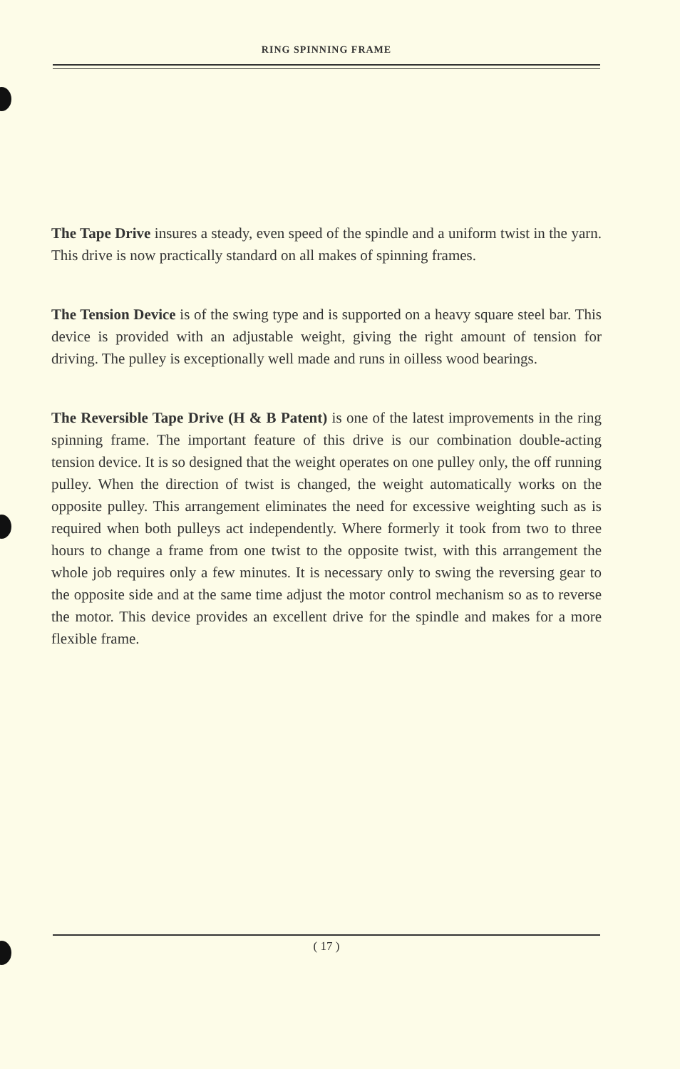RING SPINNING FRAME
The Tape Drive insures a steady, even speed of the spindle and a uniform twist in the yarn. This drive is now practically standard on all makes of spinning frames.
The Tension Device is of the swing type and is supported on a heavy square steel bar. This device is provided with an adjustable weight, giving the right amount of tension for driving. The pulley is exceptionally well made and runs in oilless wood bearings.
The Reversible Tape Drive (H & B Patent) is one of the latest improvements in the ring spinning frame. The important feature of this drive is our combination double-acting tension device. It is so designed that the weight operates on one pulley only, the off running pulley. When the direction of twist is changed, the weight automatically works on the opposite pulley. This arrangement eliminates the need for excessive weighting such as is required when both pulleys act independently. Where formerly it took from two to three hours to change a frame from one twist to the opposite twist, with this arrangement the whole job requires only a few minutes. It is necessary only to swing the reversing gear to the opposite side and at the same time adjust the motor control mechanism so as to reverse the motor. This device provides an excellent drive for the spindle and makes for a more flexible frame.
( 17 )